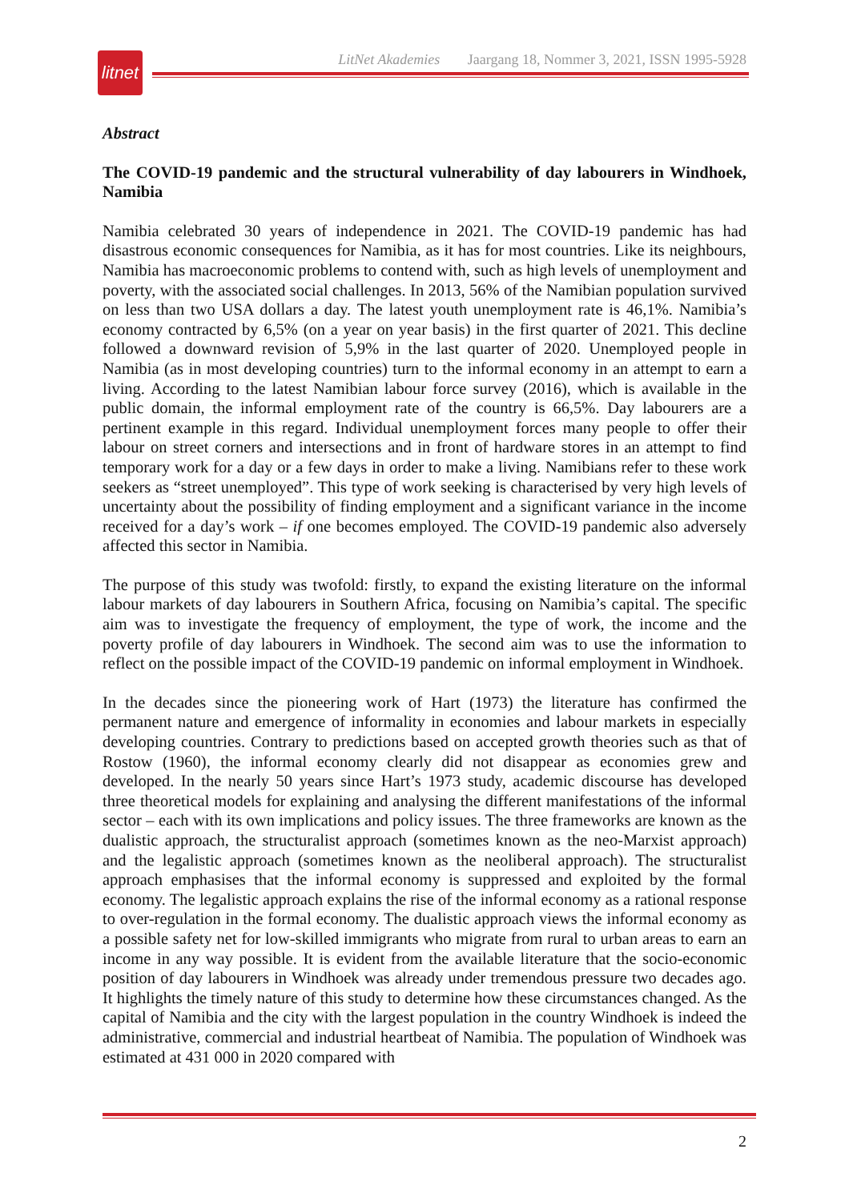litnet
LitNet Akademies Jaargang 18, Nommer 3, 2021, ISSN 1995-5928
Abstract
The COVID-19 pandemic and the structural vulnerability of day labourers in Windhoek, Namibia
Namibia celebrated 30 years of independence in 2021. The COVID-19 pandemic has had disastrous economic consequences for Namibia, as it has for most countries. Like its neighbours, Namibia has macroeconomic problems to contend with, such as high levels of unemployment and poverty, with the associated social challenges. In 2013, 56% of the Namibian population survived on less than two USA dollars a day. The latest youth unemployment rate is 46,1%. Namibia’s economy contracted by 6,5% (on a year on year basis) in the first quarter of 2021. This decline followed a downward revision of 5,9% in the last quarter of 2020. Unemployed people in Namibia (as in most developing countries) turn to the informal economy in an attempt to earn a living. According to the latest Namibian labour force survey (2016), which is available in the public domain, the informal employment rate of the country is 66,5%. Day labourers are a pertinent example in this regard. Individual unemployment forces many people to offer their labour on street corners and intersections and in front of hardware stores in an attempt to find temporary work for a day or a few days in order to make a living. Namibians refer to these work seekers as “street unemployed”. This type of work seeking is characterised by very high levels of uncertainty about the possibility of finding employment and a significant variance in the income received for a day’s work – if one becomes employed. The COVID-19 pandemic also adversely affected this sector in Namibia.
The purpose of this study was twofold: firstly, to expand the existing literature on the informal labour markets of day labourers in Southern Africa, focusing on Namibia’s capital. The specific aim was to investigate the frequency of employment, the type of work, the income and the poverty profile of day labourers in Windhoek. The second aim was to use the information to reflect on the possible impact of the COVID-19 pandemic on informal employment in Windhoek.
In the decades since the pioneering work of Hart (1973) the literature has confirmed the permanent nature and emergence of informality in economies and labour markets in especially developing countries. Contrary to predictions based on accepted growth theories such as that of Rostow (1960), the informal economy clearly did not disappear as economies grew and developed. In the nearly 50 years since Hart’s 1973 study, academic discourse has developed three theoretical models for explaining and analysing the different manifestations of the informal sector – each with its own implications and policy issues. The three frameworks are known as the dualistic approach, the structuralist approach (sometimes known as the neo-Marxist approach) and the legalistic approach (sometimes known as the neoliberal approach). The structuralist approach emphasises that the informal economy is suppressed and exploited by the formal economy. The legalistic approach explains the rise of the informal economy as a rational response to over-regulation in the formal economy. The dualistic approach views the informal economy as a possible safety net for low-skilled immigrants who migrate from rural to urban areas to earn an income in any way possible. It is evident from the available literature that the socio-economic position of day labourers in Windhoek was already under tremendous pressure two decades ago. It highlights the timely nature of this study to determine how these circumstances changed. As the capital of Namibia and the city with the largest population in the country Windhoek is indeed the administrative, commercial and industrial heartbeat of Namibia. The population of Windhoek was estimated at 431 000 in 2020 compared with
2